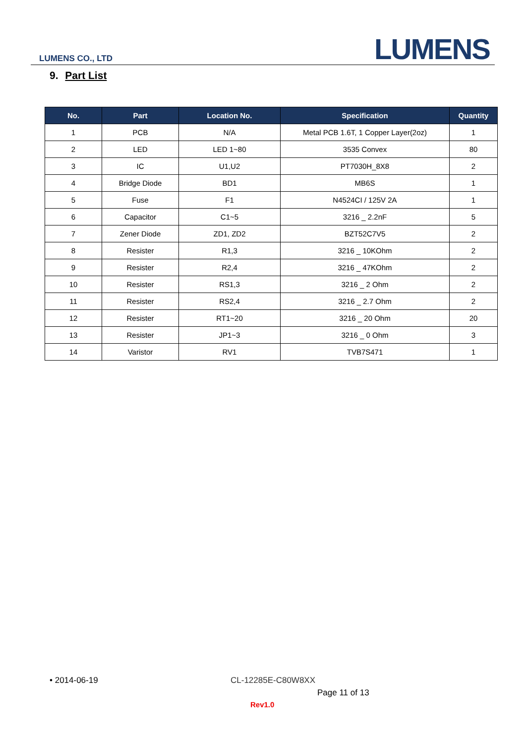LUMENS CO., LTD LUMENS
9. Part List
| No. | Part | Location No. | Specification | Quantity |
| --- | --- | --- | --- | --- |
| 1 | PCB | N/A | Metal PCB 1.6T, 1 Copper Layer(2oz) | 1 |
| 2 | LED | LED 1~80 | 3535 Convex | 80 |
| 3 | IC | U1,U2 | PT7030H_8X8 | 2 |
| 4 | Bridge Diode | BD1 | MB6S | 1 |
| 5 | Fuse | F1 | N4524CI / 125V 2A | 1 |
| 6 | Capacitor | C1~5 | 3216 _ 2.2nF | 5 |
| 7 | Zener Diode | ZD1, ZD2 | BZT52C7V5 | 2 |
| 8 | Resister | R1,3 | 3216 _ 10KOhm | 2 |
| 9 | Resister | R2,4 | 3216 _ 47KOhm | 2 |
| 10 | Resister | RS1,3 | 3216 _ 2 Ohm | 2 |
| 11 | Resister | RS2,4 | 3216 _ 2.7 Ohm | 2 |
| 12 | Resister | RT1~20 | 3216 _ 20 Ohm | 20 |
| 13 | Resister | JP1~3 | 3216 _ 0 Ohm | 3 |
| 14 | Varistor | RV1 | TVB7S471 | 1 |
• 2014-06-19 CL-12285E-C80W8XX
Page 11 of 13
Rev1.0